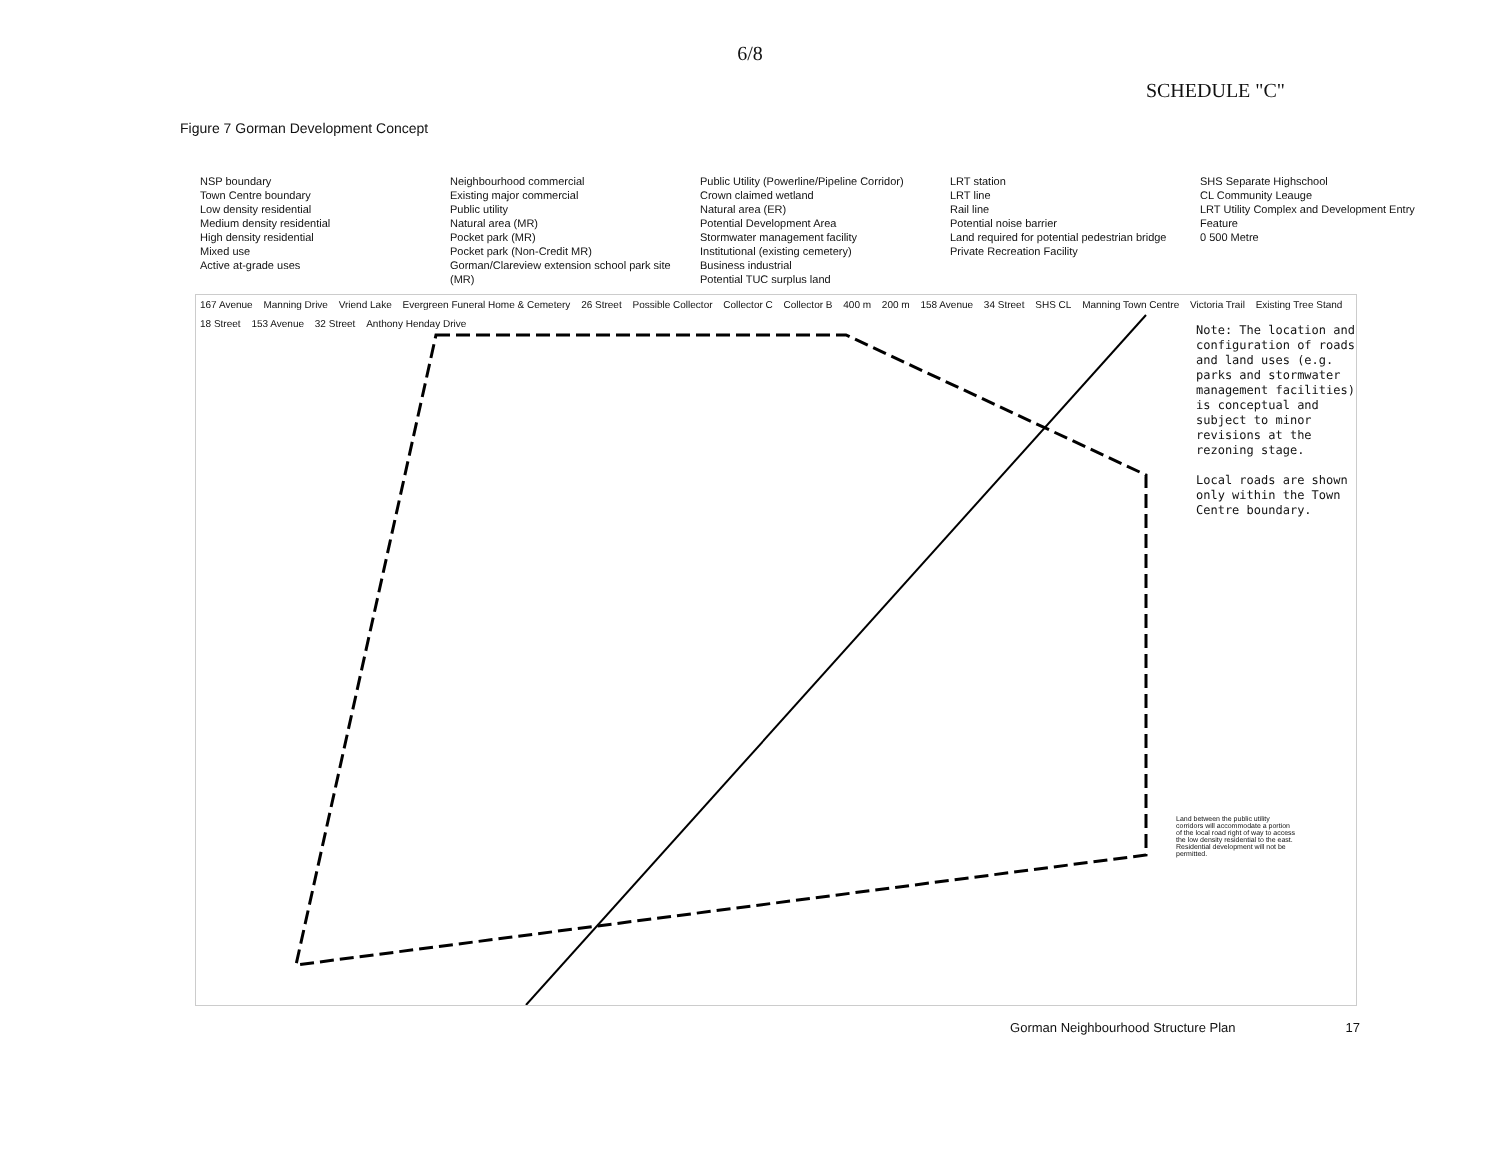6/8
SCHEDULE "C"
Figure 7 Gorman Development Concept
NSP boundary
Town Centre boundary
Low density residential
Medium density residential
High density residential
Mixed use
Active at-grade uses
Neighbourhood commercial
Existing major commercial
Public utility
Natural area (MR)
Pocket park (MR)
Pocket park (Non-Credit MR)
Gorman/Clareview extension school park site (MR)
Public Utility (Powerline/Pipeline Corridor)
Crown claimed wetland
Natural area (ER)
Potential Development Area
Stormwater management facility
Institutional (existing cemetery)
Business industrial
Potential TUC surplus land
LRT station
LRT line
Rail line
Potential noise barrier
Land required for potential pedestrian bridge
Private Recreation Facility
SHS Separate Highschool
CL Community Leauge
LRT Utility Complex and Development Entry Feature
0 500 Metre
167 Avenue Manning Drive Vriend Lake Evergreen Funeral Home & Cemetery 26 Street Possible Collector Collector C Collector B 400 m 200 m 158 Avenue 34 Street SHS CL Manning Town Centre Victoria Trail Existing Tree Stand 18 Street 153 Avenue 32 Street Anthony Henday Drive
Note: The location and configuration of roads and land uses (e.g. parks and stormwater management facilities) is conceptual and subject to minor revisions at the rezoning stage.
Local roads are shown only within the Town Centre boundary.
Land between the public utility corridors will accommodate a portion of the local road right of way to access the low density residential to the east. Residential development will not be permitted.
Gorman Neighbourhood Structure Plan 17